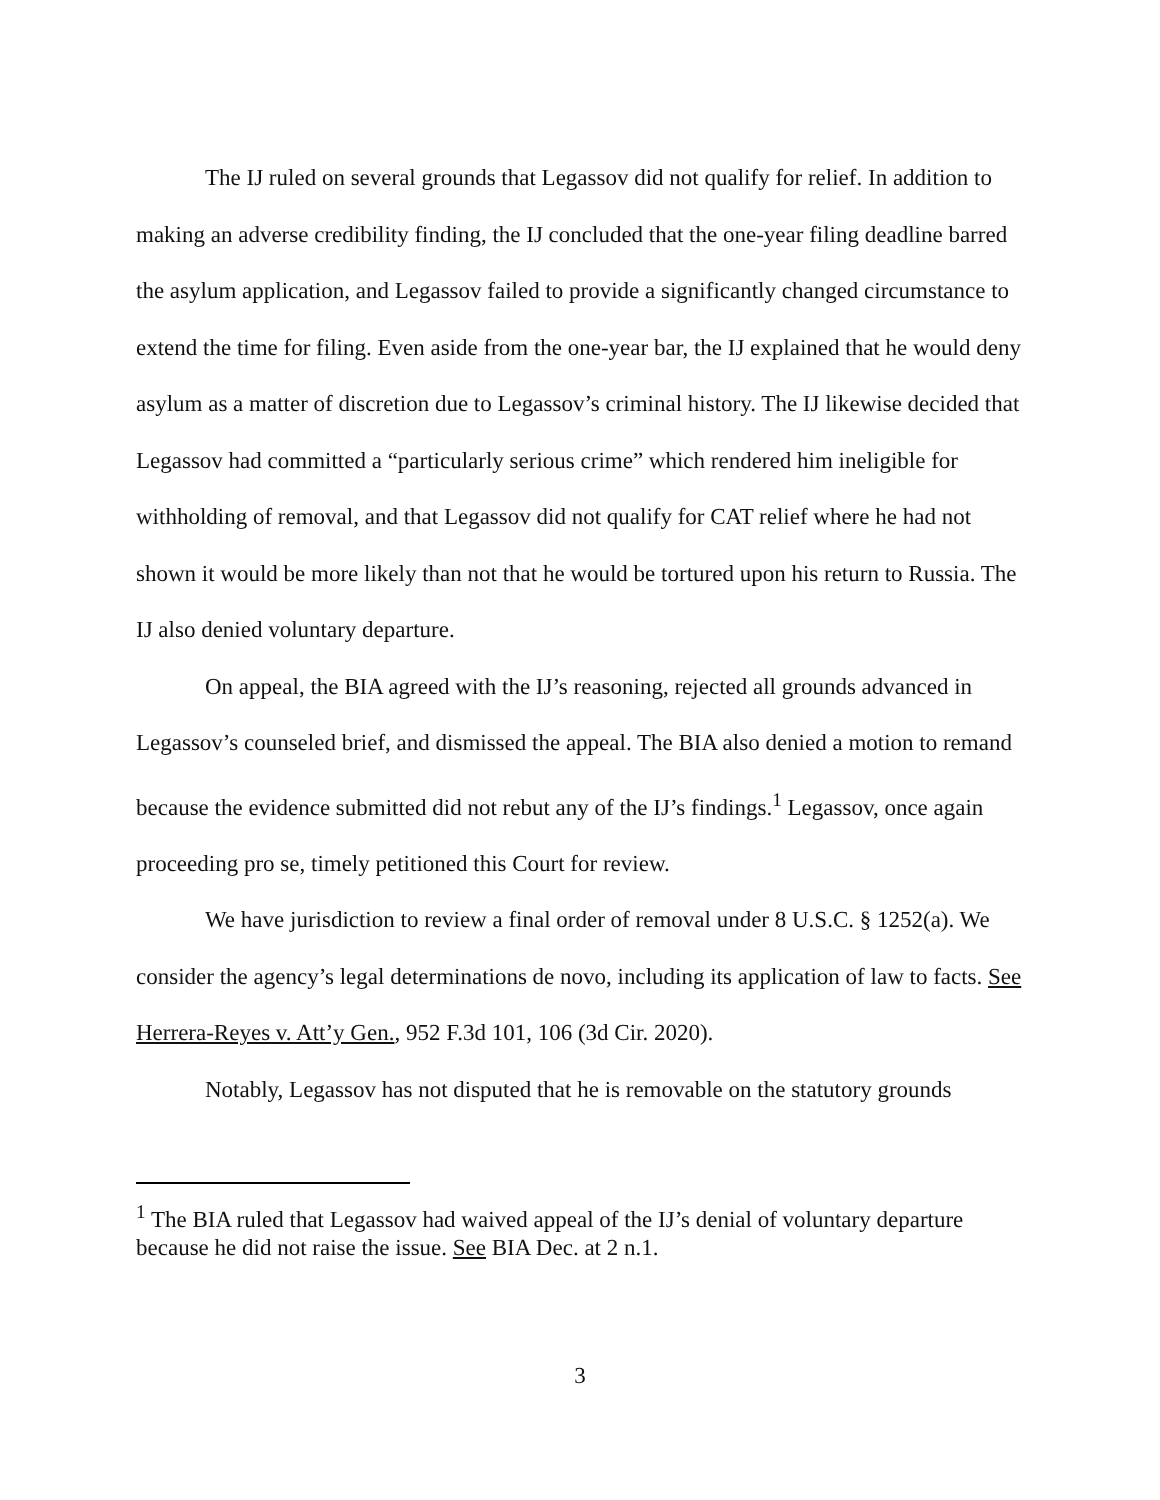The IJ ruled on several grounds that Legassov did not qualify for relief. In addition to making an adverse credibility finding, the IJ concluded that the one-year filing deadline barred the asylum application, and Legassov failed to provide a significantly changed circumstance to extend the time for filing. Even aside from the one-year bar, the IJ explained that he would deny asylum as a matter of discretion due to Legassov’s criminal history. The IJ likewise decided that Legassov had committed a “particularly serious crime” which rendered him ineligible for withholding of removal, and that Legassov did not qualify for CAT relief where he had not shown it would be more likely than not that he would be tortured upon his return to Russia. The IJ also denied voluntary departure.
On appeal, the BIA agreed with the IJ’s reasoning, rejected all grounds advanced in Legassov’s counseled brief, and dismissed the appeal. The BIA also denied a motion to remand because the evidence submitted did not rebut any of the IJ’s findings.<sup>1</sup> Legassov, once again proceeding pro se, timely petitioned this Court for review.
We have jurisdiction to review a final order of removal under 8 U.S.C. § 1252(a). We consider the agency’s legal determinations de novo, including its application of law to facts. See Herrera-Reyes v. Att’y Gen., 952 F.3d 101, 106 (3d Cir. 2020).
Notably, Legassov has not disputed that he is removable on the statutory grounds
<sup>1</sup> The BIA ruled that Legassov had waived appeal of the IJ’s denial of voluntary departure because he did not raise the issue. See BIA Dec. at 2 n.1.
3